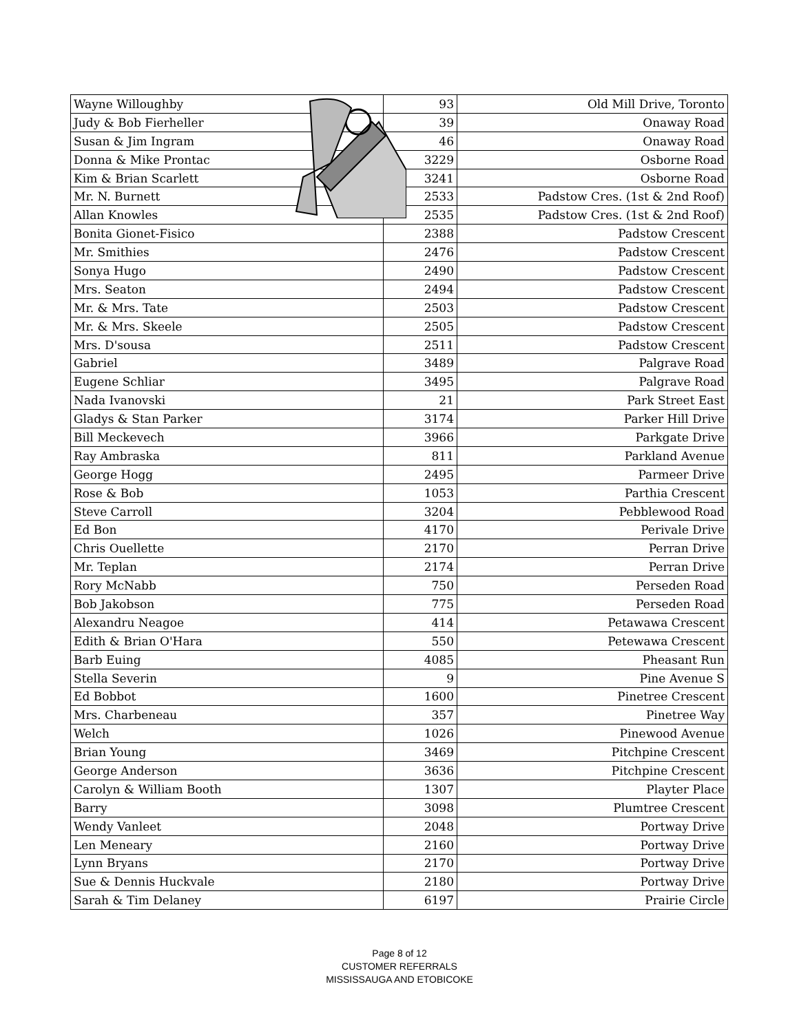| Wayne Willoughby | 93 | Old Mill Drive, Toronto |
| Judy & Bob Fierheller | 39 | Onaway Road |
| Susan & Jim Ingram | 46 | Onaway Road |
| Donna & Mike Prontac | 3229 | Osborne Road |
| Kim & Brian Scarlett | 3241 | Osborne Road |
| Mr. N. Burnett | 2533 | Padstow Cres. (1st & 2nd Roof) |
| Allan Knowles | 2535 | Padstow Cres. (1st & 2nd Roof) |
| Bonita Gionet-Fisico | 2388 | Padstow Crescent |
| Mr. Smithies | 2476 | Padstow Crescent |
| Sonya Hugo | 2490 | Padstow Crescent |
| Mrs. Seaton | 2494 | Padstow Crescent |
| Mr. & Mrs. Tate | 2503 | Padstow Crescent |
| Mr. & Mrs. Skeele | 2505 | Padstow Crescent |
| Mrs. D'sousa | 2511 | Padstow Crescent |
| Gabriel | 3489 | Palgrave Road |
| Eugene Schliar | 3495 | Palgrave Road |
| Nada Ivanovski | 21 | Park Street East |
| Gladys & Stan Parker | 3174 | Parker Hill Drive |
| Bill Meckevech | 3966 | Parkgate Drive |
| Ray Ambraska | 811 | Parkland Avenue |
| George Hogg | 2495 | Parmeer Drive |
| Rose & Bob | 1053 | Parthia Crescent |
| Steve Carroll | 3204 | Pebblewood Road |
| Ed Bon | 4170 | Perivale Drive |
| Chris Ouellette | 2170 | Perran Drive |
| Mr. Teplan | 2174 | Perran Drive |
| Rory McNabb | 750 | Perseden Road |
| Bob Jakobson | 775 | Perseden Road |
| Alexandru Neagoe | 414 | Petawawa Crescent |
| Edith & Brian O'Hara | 550 | Petewawa Crescent |
| Barb Euing | 4085 | Pheasant Run |
| Stella Severin | 9 | Pine Avenue S |
| Ed Bobbot | 1600 | Pinetree Crescent |
| Mrs. Charbeneau | 357 | Pinetree Way |
| Welch | 1026 | Pinewood Avenue |
| Brian Young | 3469 | Pitchpine Crescent |
| George Anderson | 3636 | Pitchpine Crescent |
| Carolyn & William Booth | 1307 | Playter Place |
| Barry | 3098 | Plumtree Crescent |
| Wendy Vanleet | 2048 | Portway Drive |
| Len Meneary | 2160 | Portway Drive |
| Lynn Bryans | 2170 | Portway Drive |
| Sue & Dennis Huckvale | 2180 | Portway Drive |
| Sarah & Tim Delaney | 6197 | Prairie Circle |
Page 8 of 12
CUSTOMER REFERRALS
MISSISSAUGA AND ETOBICOKE